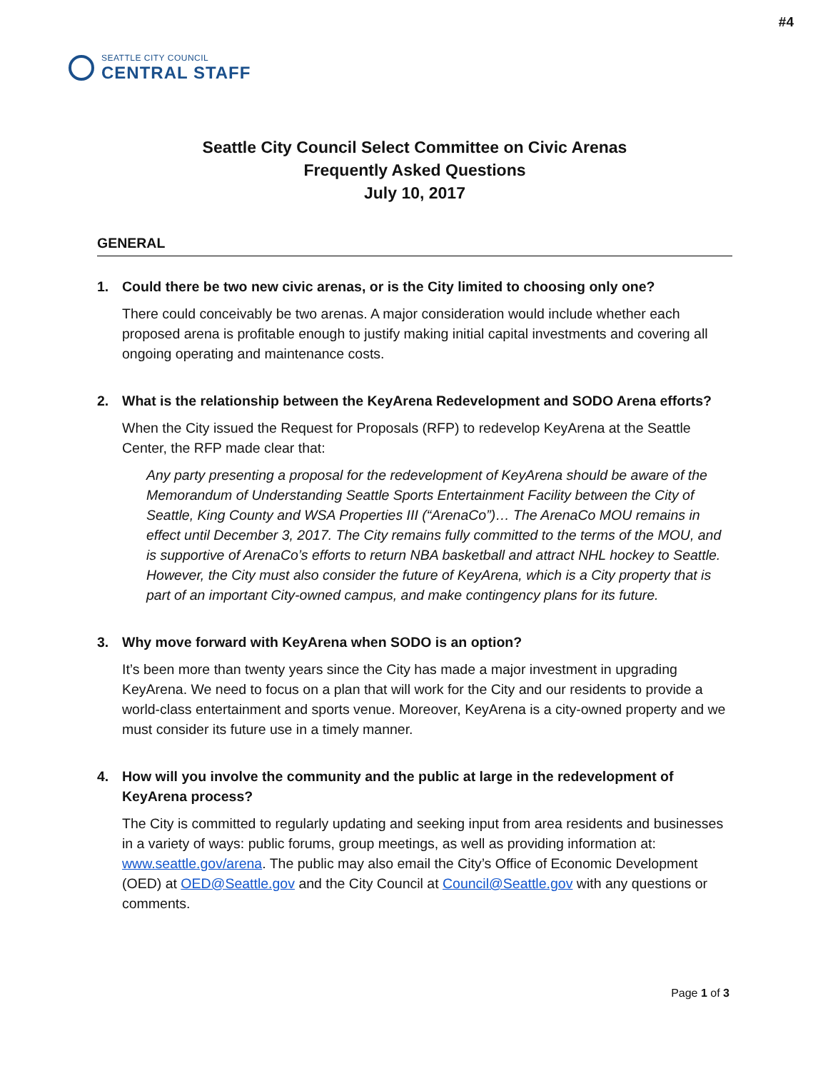#4
SEATTLE CITY COUNCIL
CENTRAL STAFF
Seattle City Council Select Committee on Civic Arenas
Frequently Asked Questions
July 10, 2017
GENERAL
1. Could there be two new civic arenas, or is the City limited to choosing only one?
There could conceivably be two arenas. A major consideration would include whether each proposed arena is profitable enough to justify making initial capital investments and covering all ongoing operating and maintenance costs.
2. What is the relationship between the KeyArena Redevelopment and SODO Arena efforts?
When the City issued the Request for Proposals (RFP) to redevelop KeyArena at the Seattle Center, the RFP made clear that:
Any party presenting a proposal for the redevelopment of KeyArena should be aware of the Memorandum of Understanding Seattle Sports Entertainment Facility between the City of Seattle, King County and WSA Properties III (“ArenaCo”)… The ArenaCo MOU remains in effect until December 3, 2017. The City remains fully committed to the terms of the MOU, and is supportive of ArenaCo’s efforts to return NBA basketball and attract NHL hockey to Seattle. However, the City must also consider the future of KeyArena, which is a City property that is part of an important City-owned campus, and make contingency plans for its future.
3. Why move forward with KeyArena when SODO is an option?
It’s been more than twenty years since the City has made a major investment in upgrading KeyArena. We need to focus on a plan that will work for the City and our residents to provide a world-class entertainment and sports venue. Moreover, KeyArena is a city-owned property and we must consider its future use in a timely manner.
4. How will you involve the community and the public at large in the redevelopment of KeyArena process?
The City is committed to regularly updating and seeking input from area residents and businesses in a variety of ways: public forums, group meetings, as well as providing information at: www.seattle.gov/arena. The public may also email the City’s Office of Economic Development (OED) at OED@Seattle.gov and the City Council at Council@Seattle.gov with any questions or comments.
Page 1 of 3